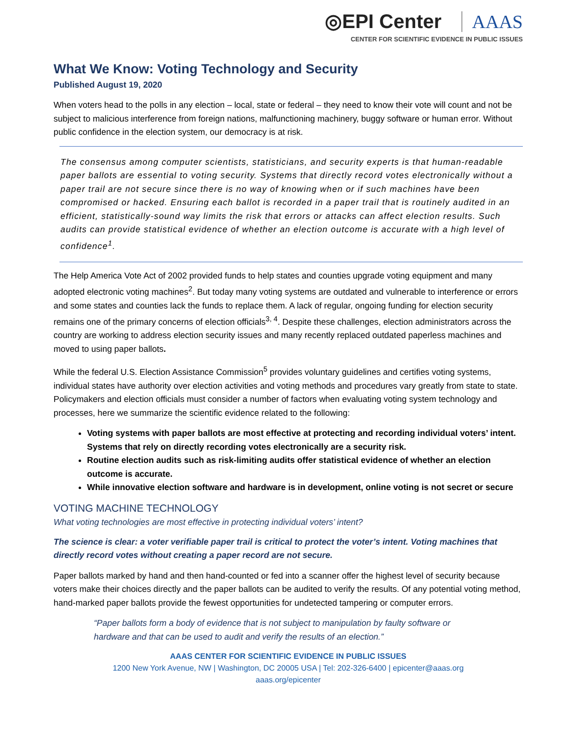◎EPI Center AAAS
CENTER FOR SCIENTIFIC EVIDENCE IN PUBLIC ISSUES
What We Know: Voting Technology and Security
Published August 19, 2020
When voters head to the polls in any election – local, state or federal – they need to know their vote will count and not be subject to malicious interference from foreign nations, malfunctioning machinery, buggy software or human error. Without public confidence in the election system, our democracy is at risk.
The consensus among computer scientists, statisticians, and security experts is that human-readable paper ballots are essential to voting security. Systems that directly record votes electronically without a paper trail are not secure since there is no way of knowing when or if such machines have been compromised or hacked. Ensuring each ballot is recorded in a paper trail that is routinely audited in an efficient, statistically-sound way limits the risk that errors or attacks can affect election results. Such audits can provide statistical evidence of whether an election outcome is accurate with a high level of confidence<sup>1</sup>.
The Help America Vote Act of 2002 provided funds to help states and counties upgrade voting equipment and many adopted electronic voting machines<sup>2</sup>. But today many voting systems are outdated and vulnerable to interference or errors and some states and counties lack the funds to replace them. A lack of regular, ongoing funding for election security remains one of the primary concerns of election officials<sup>3, 4</sup>. Despite these challenges, election administrators across the country are working to address election security issues and many recently replaced outdated paperless machines and moved to using paper ballots.
While the federal U.S. Election Assistance Commission<sup>5</sup> provides voluntary guidelines and certifies voting systems, individual states have authority over election activities and voting methods and procedures vary greatly from state to state. Policymakers and election officials must consider a number of factors when evaluating voting system technology and processes, here we summarize the scientific evidence related to the following:
Voting systems with paper ballots are most effective at protecting and recording individual voters’ intent. Systems that rely on directly recording votes electronically are a security risk.
Routine election audits such as risk-limiting audits offer statistical evidence of whether an election outcome is accurate.
While innovative election software and hardware is in development, online voting is not secret or secure
VOTING MACHINE TECHNOLOGY
What voting technologies are most effective in protecting individual voters’ intent?
The science is clear: a voter verifiable paper trail is critical to protect the voter’s intent. Voting machines that directly record votes without creating a paper record are not secure.
Paper ballots marked by hand and then hand-counted or fed into a scanner offer the highest level of security because voters make their choices directly and the paper ballots can be audited to verify the results. Of any potential voting method, hand-marked paper ballots provide the fewest opportunities for undetected tampering or computer errors.
“Paper ballots form a body of evidence that is not subject to manipulation by faulty software or hardware and that can be used to audit and verify the results of an election.”
AAAS CENTER FOR SCIENTIFIC EVIDENCE IN PUBLIC ISSUES
1200 New York Avenue, NW | Washington, DC 20005 USA | Tel: 202-326-6400 | epicenter@aaas.org
aaas.org/epicenter